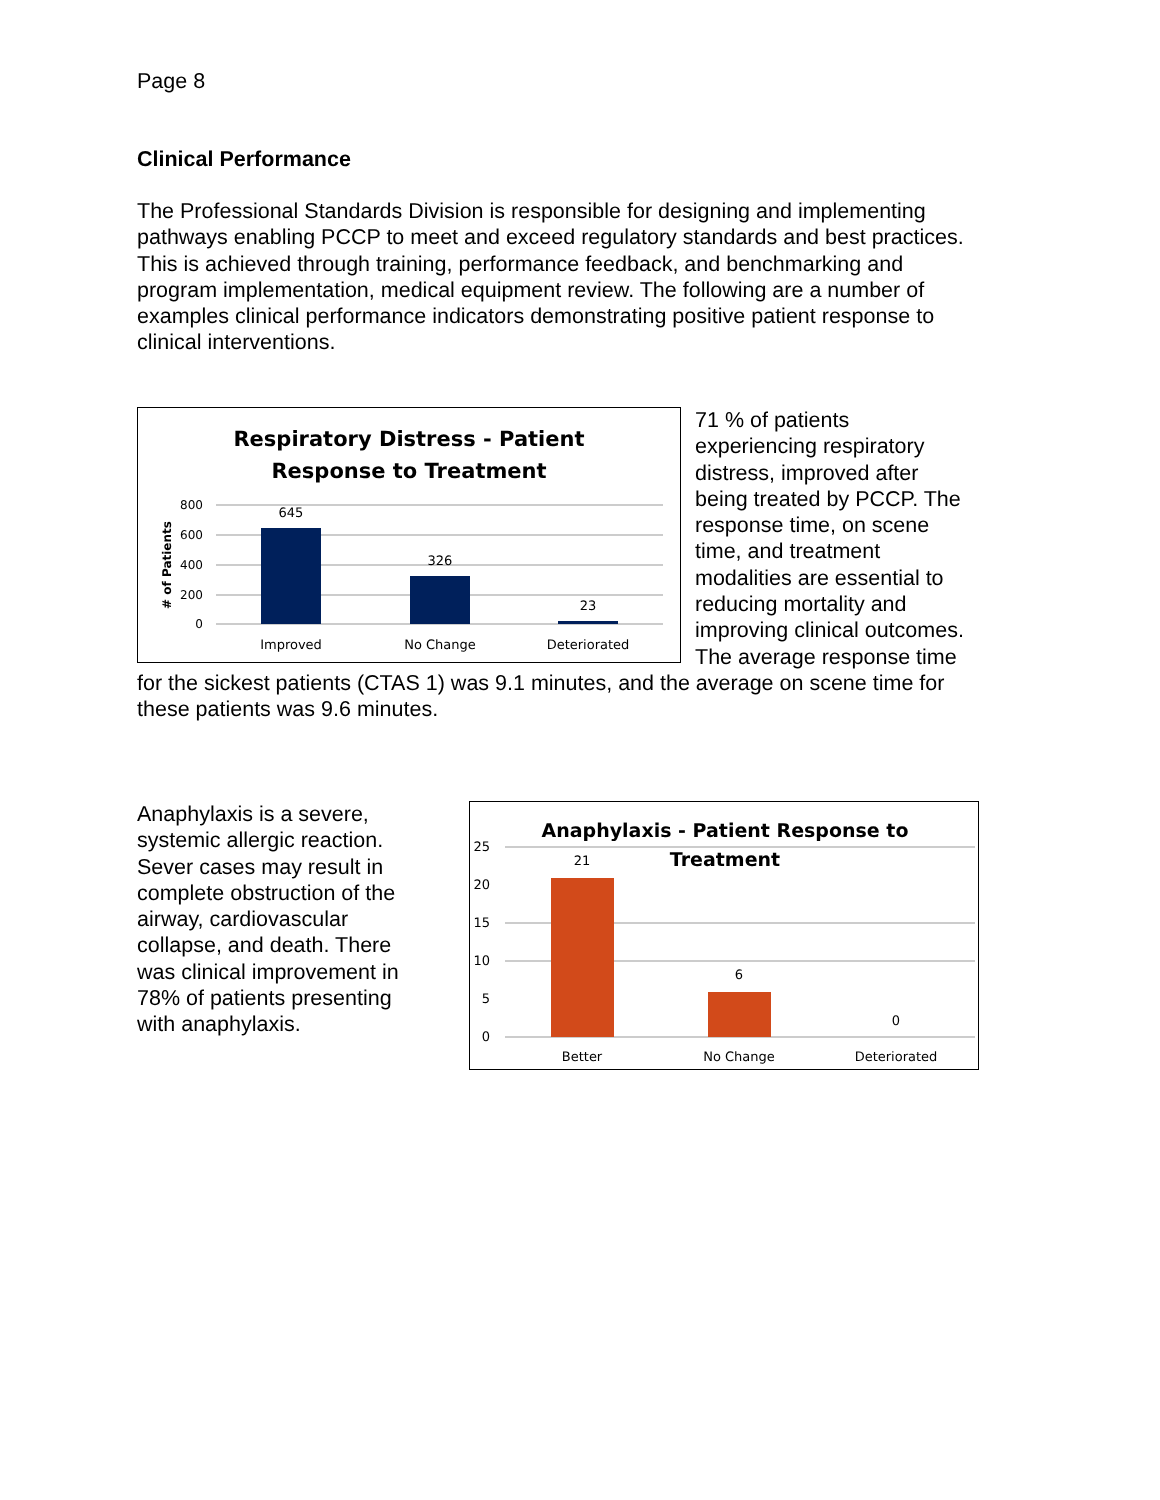Page 8
Clinical Performance
The Professional Standards Division is responsible for designing and implementing pathways enabling PCCP to meet and exceed regulatory standards and best practices. This is achieved through training, performance feedback, and benchmarking and program implementation, medical equipment review. The following are a number of examples clinical performance indicators demonstrating positive patient response to clinical interventions.
Respiratory Distress - Patient
Response to Treatment
800
600
400
200
0
# of Patients
645
326
23
Improved
No Change
Deteriorated
71 % of patients experiencing respiratory distress, improved after being treated by PCCP. The response time, on scene time, and treatment modalities are essential to reducing mortality and improving clinical outcomes. The average response time for the sickest patients (CTAS 1) was 9.1 minutes, and the average on scene time for these patients was 9.6 minutes.
Anaphylaxis is a severe, systemic allergic reaction. Sever cases may result in complete obstruction of the airway, cardiovascular collapse, and death. There was clinical improvement in 78% of patients presenting with anaphylaxis.
Anaphylaxis - Patient Response to
Treatment
25
20
15
10
5
0
21
6
0
Better
No Change
Deteriorated